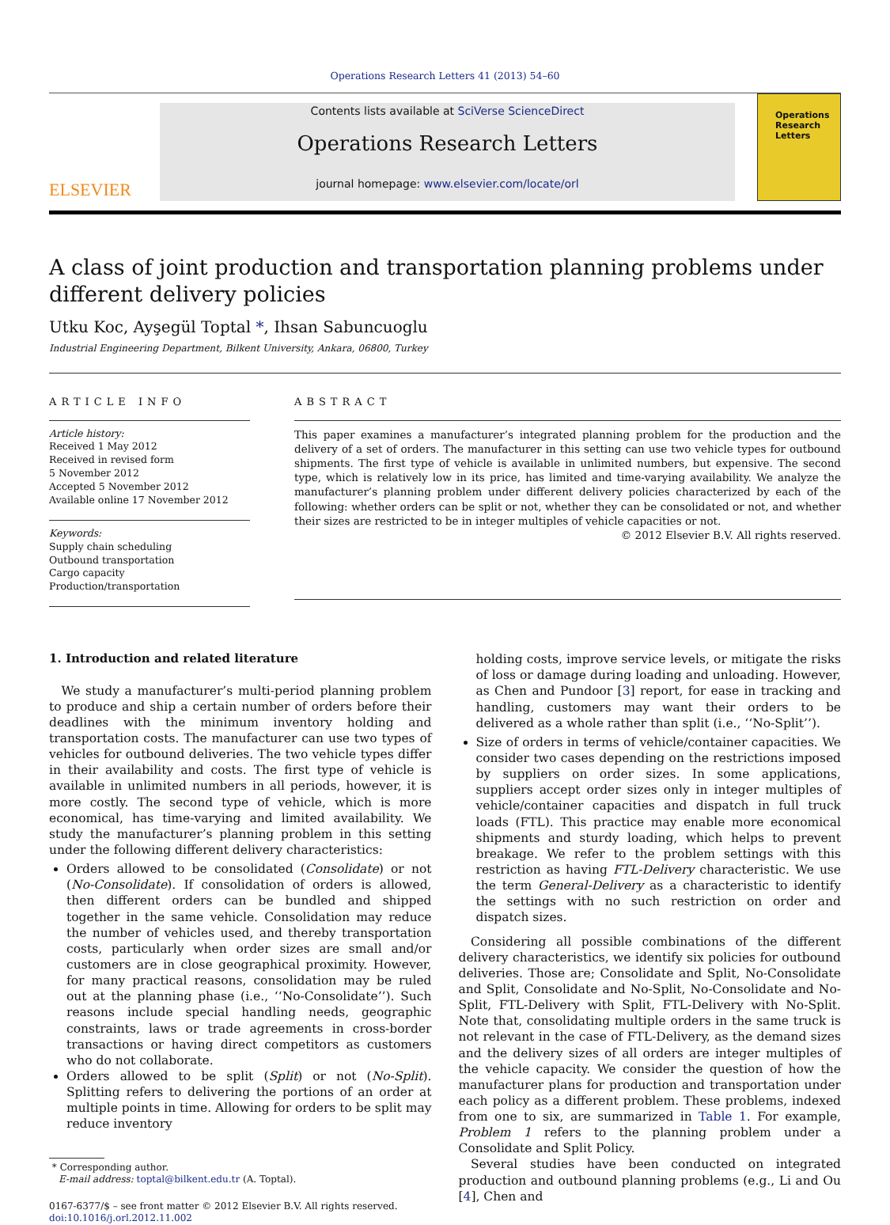Operations Research Letters 41 (2013) 54–60
ELSEVIER
Contents lists available at SciVerse ScienceDirect
Operations Research Letters
journal homepage: www.elsevier.com/locate/orl
Operations
Research
Letters
A class of joint production and transportation planning problems under different delivery policies
Utku Koc, Ayşegül Toptal *, Ihsan Sabuncuoglu
Industrial Engineering Department, Bilkent University, Ankara, 06800, Turkey
ARTICLE INFO
Article history:
Received 1 May 2012
Received in revised form
5 November 2012
Accepted 5 November 2012
Available online 17 November 2012
Keywords:
Supply chain scheduling
Outbound transportation
Cargo capacity
Production/transportation
ABSTRACT
This paper examines a manufacturer’s integrated planning problem for the production and the delivery of a set of orders. The manufacturer in this setting can use two vehicle types for outbound shipments. The first type of vehicle is available in unlimited numbers, but expensive. The second type, which is relatively low in its price, has limited and time-varying availability. We analyze the manufacturer’s planning problem under different delivery policies characterized by each of the following: whether orders can be split or not, whether they can be consolidated or not, and whether their sizes are restricted to be in integer multiples of vehicle capacities or not.
© 2012 Elsevier B.V. All rights reserved.
1. Introduction and related literature
 We study a manufacturer’s multi-period planning problem to produce and ship a certain number of orders before their deadlines with the minimum inventory holding and transportation costs. The manufacturer can use two types of vehicles for outbound deliveries. The two vehicle types differ in their availability and costs. The first type of vehicle is available in unlimited numbers in all periods, however, it is more costly. The second type of vehicle, which is more economical, has time-varying and limited availability. We study the manufacturer’s planning problem in this setting under the following different delivery characteristics:
Orders allowed to be consolidated (Consolidate) or not (No-Consolidate). If consolidation of orders is allowed, then different orders can be bundled and shipped together in the same vehicle. Consolidation may reduce the number of vehicles used, and thereby transportation costs, particularly when order sizes are small and/or customers are in close geographical proximity. However, for many practical reasons, consolidation may be ruled out at the planning phase (i.e., ‘‘No-Consolidate’’). Such reasons include special handling needs, geographic constraints, laws or trade agreements in cross-border transactions or having direct competitors as customers who do not collaborate.
Orders allowed to be split (Split) or not (No-Split). Splitting refers to delivering the portions of an order at multiple points in time. Allowing for orders to be split may reduce inventory
* Corresponding author.
 E-mail address: toptal@bilkent.edu.tr (A. Toptal).
0167-6377/$ – see front matter © 2012 Elsevier B.V. All rights reserved.
doi:10.1016/j.orl.2012.11.002
holding costs, improve service levels, or mitigate the risks of loss or damage during loading and unloading. However, as Chen and Pundoor [3] report, for ease in tracking and handling, customers may want their orders to be delivered as a whole rather than split (i.e., ‘‘No-Split’’).
Size of orders in terms of vehicle/container capacities. We consider two cases depending on the restrictions imposed by suppliers on order sizes. In some applications, suppliers accept order sizes only in integer multiples of vehicle/container capacities and dispatch in full truck loads (FTL). This practice may enable more economical shipments and sturdy loading, which helps to prevent breakage. We refer to the problem settings with this restriction as having FTL-Delivery characteristic. We use the term General-Delivery as a characteristic to identify the settings with no such restriction on order and dispatch sizes.
 Considering all possible combinations of the different delivery characteristics, we identify six policies for outbound deliveries. Those are; Consolidate and Split, No-Consolidate and Split, Consolidate and No-Split, No-Consolidate and No-Split, FTL-Delivery with Split, FTL-Delivery with No-Split. Note that, consolidating multiple orders in the same truck is not relevant in the case of FTL-Delivery, as the demand sizes and the delivery sizes of all orders are integer multiples of the vehicle capacity. We consider the question of how the manufacturer plans for production and transportation under each policy as a different problem. These problems, indexed from one to six, are summarized in Table 1. For example, Problem 1 refers to the planning problem under a Consolidate and Split Policy.
 Several studies have been conducted on integrated production and outbound planning problems (e.g., Li and Ou [4], Chen and